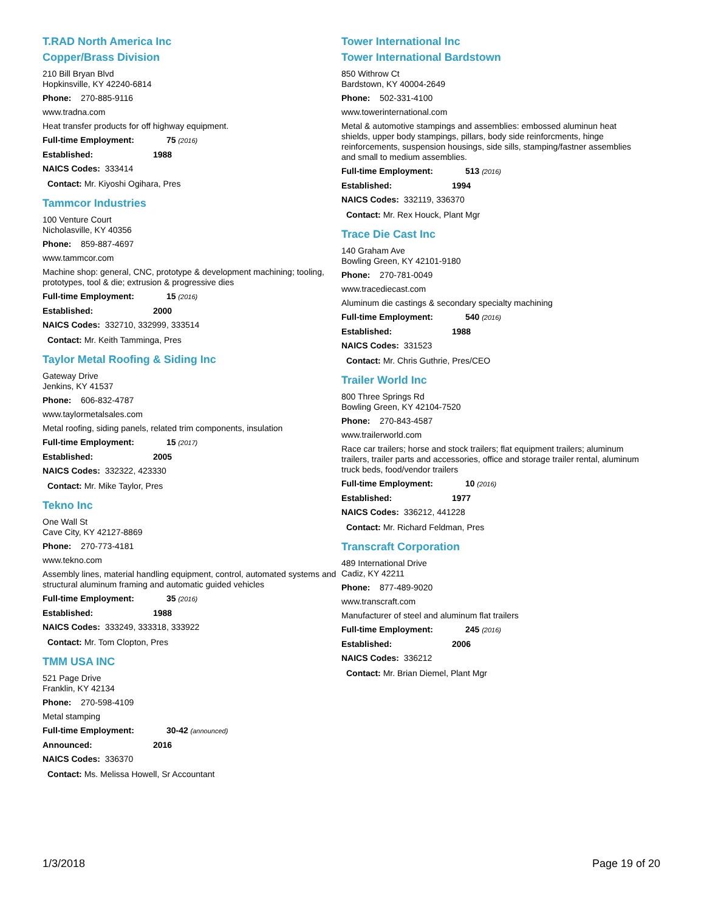T.RAD North America Inc
Copper/Brass Division
210 Bill Bryan Blvd
Hopkinsville, KY 42240-6814
Phone: 270-885-9116
www.tradna.com
Heat transfer products for off highway equipment.
Full-time Employment: 75 (2016)
Established: 1988
NAICS Codes: 333414
Contact: Mr. Kiyoshi Ogihara, Pres
Tammcor Industries
100 Venture Court
Nicholasville, KY 40356
Phone: 859-887-4697
www.tammcor.com
Machine shop: general, CNC, prototype & development machining; tooling, prototypes, tool & die; extrusion & progressive dies
Full-time Employment: 15 (2016)
Established: 2000
NAICS Codes: 332710, 332999, 333514
Contact: Mr. Keith Tamminga, Pres
Taylor Metal Roofing & Siding Inc
Gateway Drive
Jenkins, KY 41537
Phone: 606-832-4787
www.taylormetalsales.com
Metal roofing, siding panels, related trim components, insulation
Full-time Employment: 15 (2017)
Established: 2005
NAICS Codes: 332322, 423330
Contact: Mr. Mike Taylor, Pres
Tekno Inc
One Wall St
Cave City, KY 42127-8869
Phone: 270-773-4181
www.tekno.com
Assembly lines, material handling equipment, control, automated systems and structural aluminum framing and automatic guided vehicles
Full-time Employment: 35 (2016)
Established: 1988
NAICS Codes: 333249, 333318, 333922
Contact: Mr. Tom Clopton, Pres
TMM USA INC
521 Page Drive
Franklin, KY 42134
Phone: 270-598-4109
Metal stamping
Full-time Employment: 30-42 (announced)
Announced: 2016
NAICS Codes: 336370
Contact: Ms. Melissa Howell, Sr Accountant
Tower International Inc
Tower International Bardstown
850 Withrow Ct
Bardstown, KY 40004-2649
Phone: 502-331-4100
www.towerinternational.com
Metal & automotive stampings and assemblies: embossed aluminun heat shields, upper body stampings, pillars, body side reinforcments, hinge reinforcements, suspension housings, side sills, stamping/fastner assemblies and small to medium assemblies.
Full-time Employment: 513 (2016)
Established: 1994
NAICS Codes: 332119, 336370
Contact: Mr. Rex Houck, Plant Mgr
Trace Die Cast Inc
140 Graham Ave
Bowling Green, KY 42101-9180
Phone: 270-781-0049
www.tracediecast.com
Aluminum die castings & secondary specialty machining
Full-time Employment: 540 (2016)
Established: 1988
NAICS Codes: 331523
Contact: Mr. Chris Guthrie, Pres/CEO
Trailer World Inc
800 Three Springs Rd
Bowling Green, KY 42104-7520
Phone: 270-843-4587
www.trailerworld.com
Race car trailers; horse and stock trailers; flat equipment trailers; aluminum trailers, trailer parts and accessories, office and storage trailer rental, aluminum truck beds, food/vendor trailers
Full-time Employment: 10 (2016)
Established: 1977
NAICS Codes: 336212, 441228
Contact: Mr. Richard Feldman, Pres
Transcraft Corporation
489 International Drive
Cadiz, KY 42211
Phone: 877-489-9020
www.transcraft.com
Manufacturer of steel and aluminum flat trailers
Full-time Employment: 245 (2016)
Established: 2006
NAICS Codes: 336212
Contact: Mr. Brian Diemel, Plant Mgr
1/3/2018 Page 19 of 20